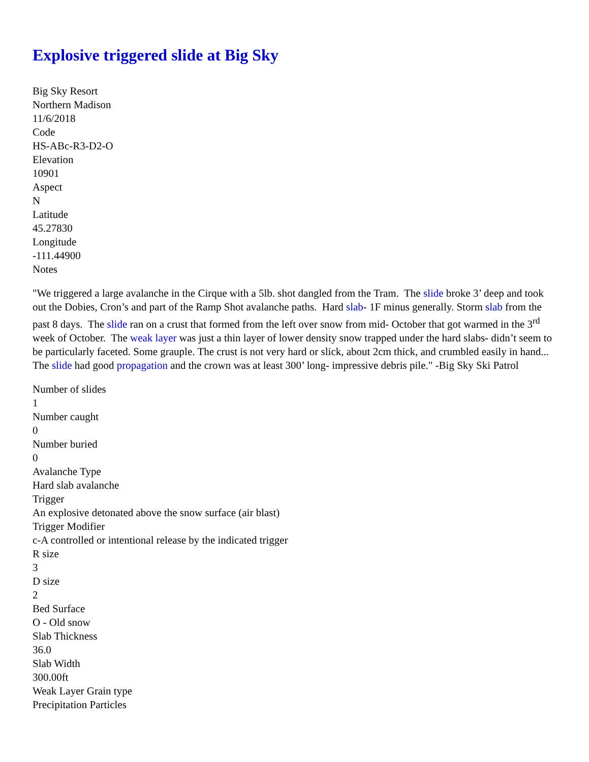Explosive triggered slide at Big Sky
Big Sky Resort
Northern Madison
11/6/2018
Code
HS-ABc-R3-D2-O
Elevation
10901
Aspect
N
Latitude
45.27830
Longitude
-111.44900
Notes
"We triggered a large avalanche in the Cirque with a 5lb. shot dangled from the Tram. The slide broke 3’ deep and took out the Dobies, Cron’s and part of the Ramp Shot avalanche paths. Hard slab- 1F minus generally. Storm slab from the past 8 days. The slide ran on a crust that formed from the left over snow from mid- October that got warmed in the 3<sup>rd</sup> week of October. The weak layer was just a thin layer of lower density snow trapped under the hard slabs- didn’t seem to be particularly faceted. Some grauple. The crust is not very hard or slick, about 2cm thick, and crumbled easily in hand... The slide had good propagation and the crown was at least 300’ long- impressive debris pile." -Big Sky Ski Patrol
Number of slides
1
Number caught
0
Number buried
0
Avalanche Type
Hard slab avalanche
Trigger
An explosive detonated above the snow surface (air blast)
Trigger Modifier
c-A controlled or intentional release by the indicated trigger
R size
3
D size
2
Bed Surface
O - Old snow
Slab Thickness
36.0
Slab Width
300.00ft
Weak Layer Grain type
Precipitation Particles